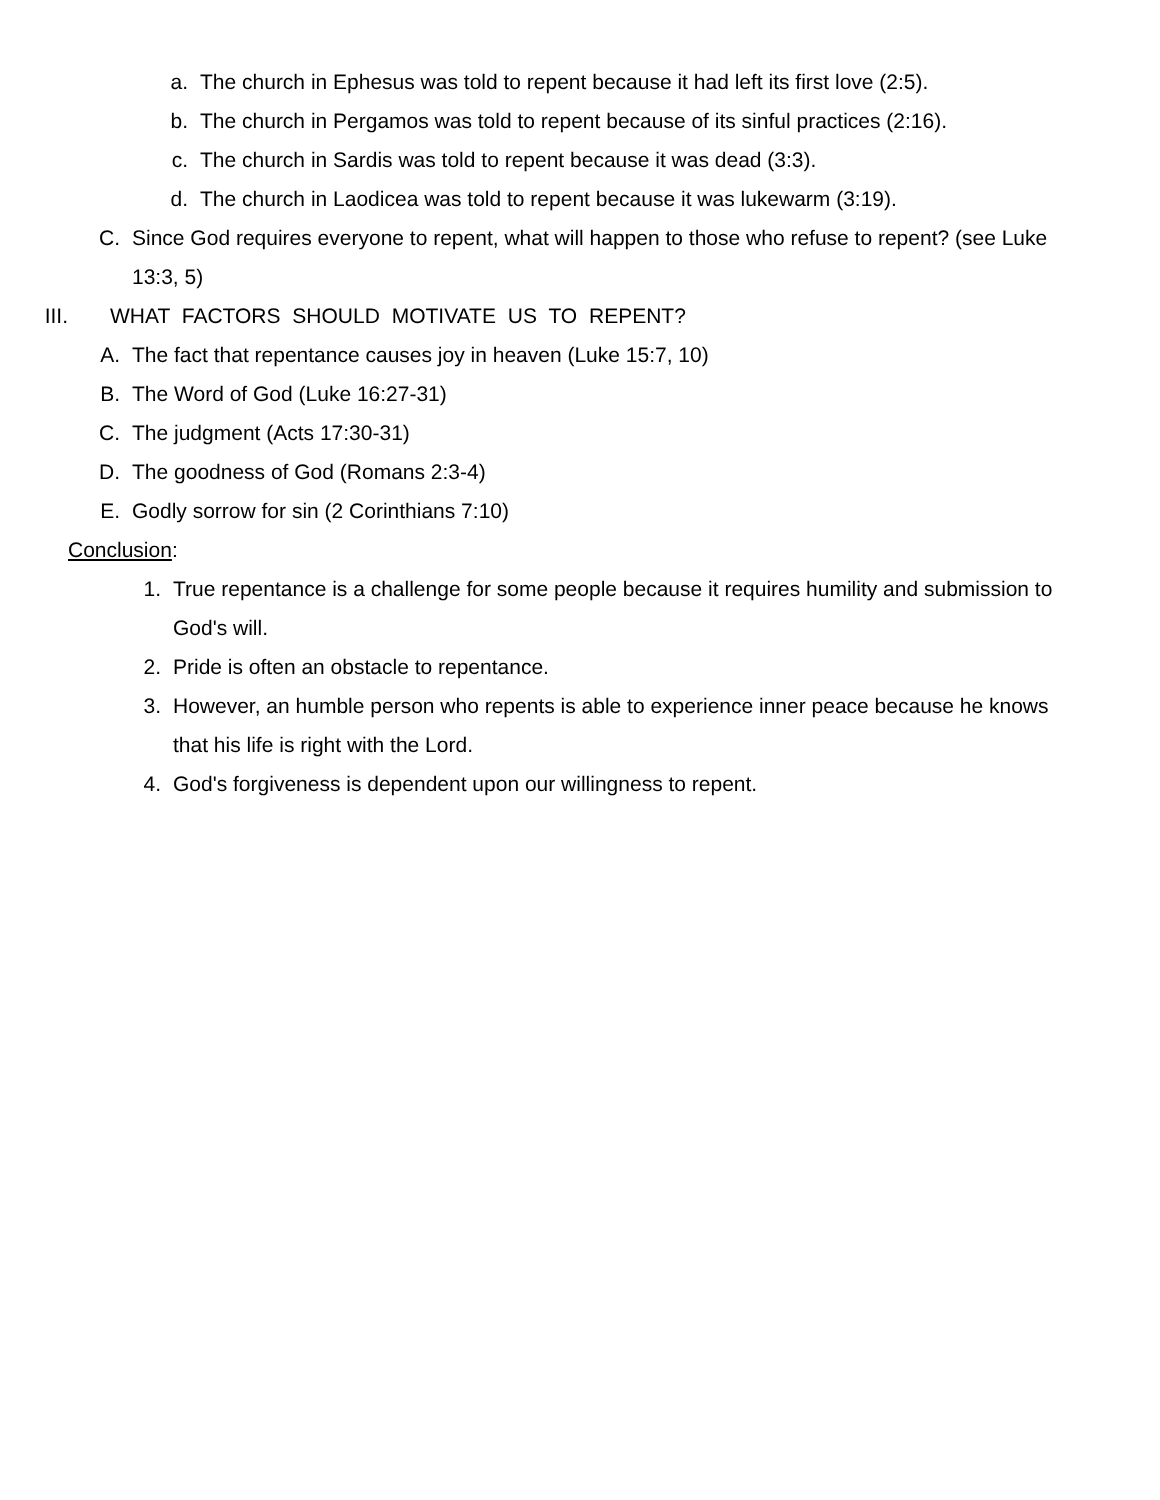a. The church in Ephesus was told to repent because it had left its first love (2:5).
b. The church in Pergamos was told to repent because of its sinful practices (2:16).
c. The church in Sardis was told to repent because it was dead (3:3).
d. The church in Laodicea was told to repent because it was lukewarm (3:19).
C. Since God requires everyone to repent, what will happen to those who refuse to repent? (see Luke 13:3, 5)
III. WHAT FACTORS SHOULD MOTIVATE US TO REPENT?
A. The fact that repentance causes joy in heaven (Luke 15:7, 10)
B. The Word of God (Luke 16:27-31)
C. The judgment (Acts 17:30-31)
D. The goodness of God (Romans 2:3-4)
E. Godly sorrow for sin (2 Corinthians 7:10)
Conclusion:
1. True repentance is a challenge for some people because it requires humility and submission to God's will.
2. Pride is often an obstacle to repentance.
3. However, an humble person who repents is able to experience inner peace because he knows that his life is right with the Lord.
4. God's forgiveness is dependent upon our willingness to repent.